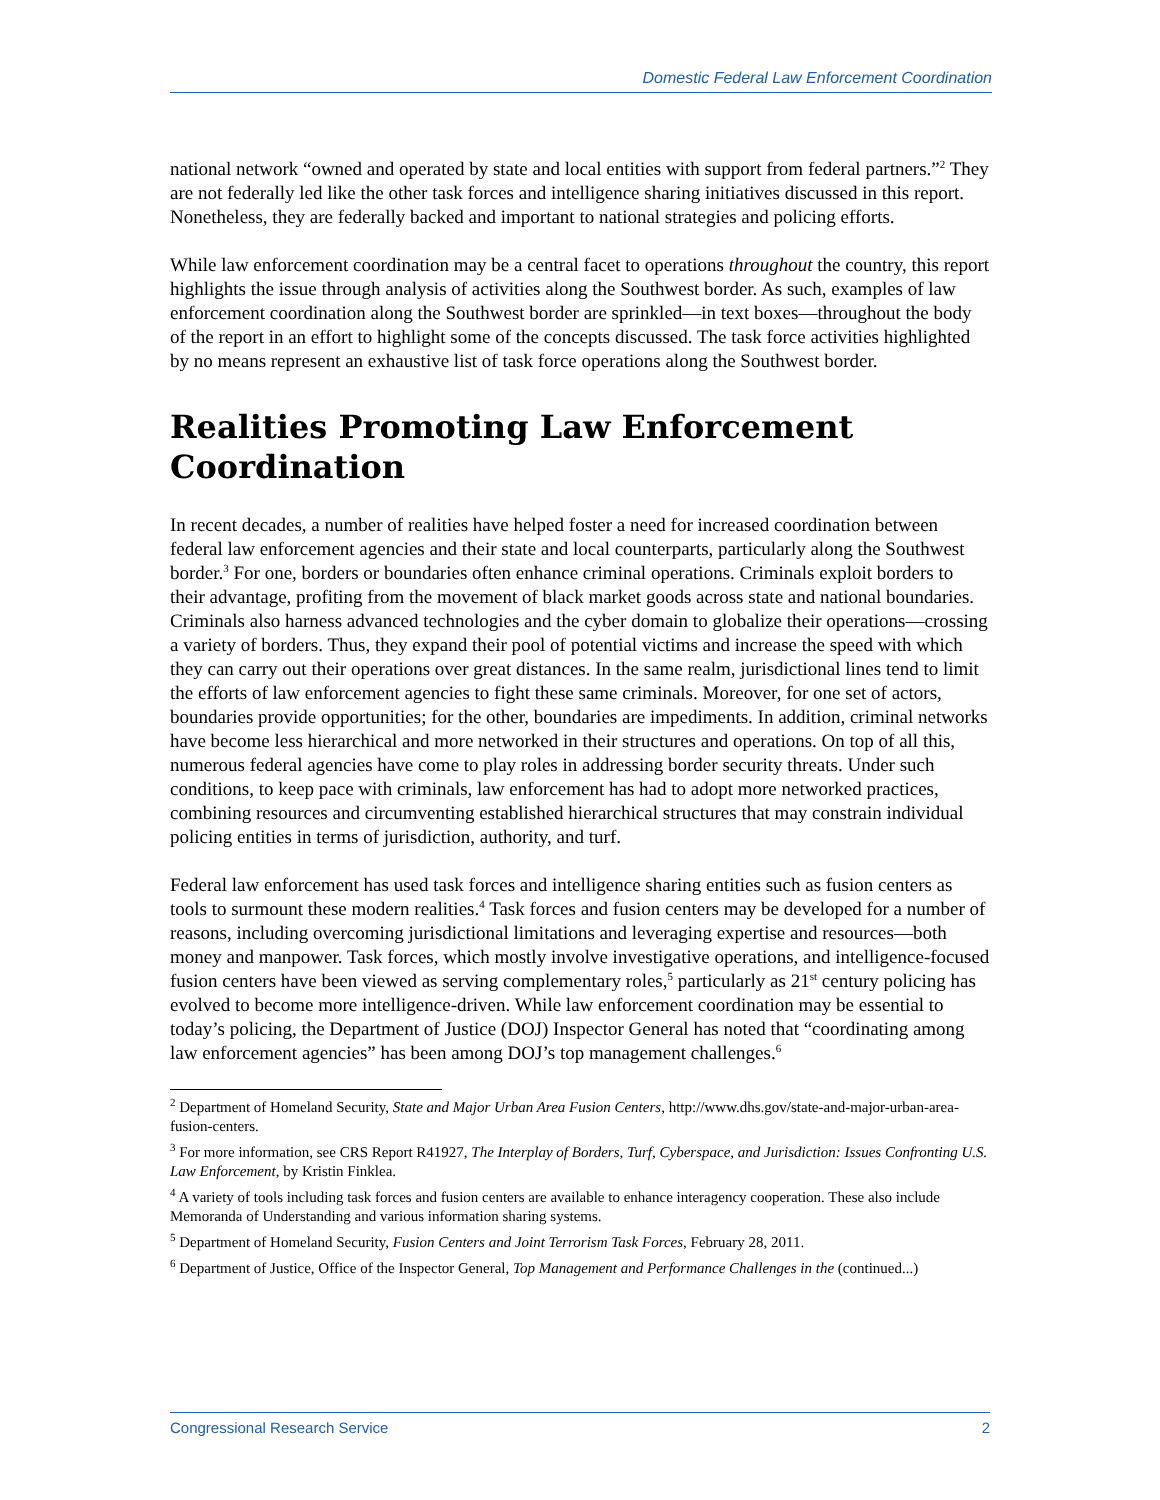Domestic Federal Law Enforcement Coordination
national network “owned and operated by state and local entities with support from federal partners.”<sup>2</sup> They are not federally led like the other task forces and intelligence sharing initiatives discussed in this report. Nonetheless, they are federally backed and important to national strategies and policing efforts.
While law enforcement coordination may be a central facet to operations throughout the country, this report highlights the issue through analysis of activities along the Southwest border. As such, examples of law enforcement coordination along the Southwest border are sprinkled—in text boxes—throughout the body of the report in an effort to highlight some of the concepts discussed. The task force activities highlighted by no means represent an exhaustive list of task force operations along the Southwest border.
Realities Promoting Law Enforcement Coordination
In recent decades, a number of realities have helped foster a need for increased coordination between federal law enforcement agencies and their state and local counterparts, particularly along the Southwest border.<sup>3</sup> For one, borders or boundaries often enhance criminal operations. Criminals exploit borders to their advantage, profiting from the movement of black market goods across state and national boundaries. Criminals also harness advanced technologies and the cyber domain to globalize their operations—crossing a variety of borders. Thus, they expand their pool of potential victims and increase the speed with which they can carry out their operations over great distances. In the same realm, jurisdictional lines tend to limit the efforts of law enforcement agencies to fight these same criminals. Moreover, for one set of actors, boundaries provide opportunities; for the other, boundaries are impediments. In addition, criminal networks have become less hierarchical and more networked in their structures and operations. On top of all this, numerous federal agencies have come to play roles in addressing border security threats. Under such conditions, to keep pace with criminals, law enforcement has had to adopt more networked practices, combining resources and circumventing established hierarchical structures that may constrain individual policing entities in terms of jurisdiction, authority, and turf.
Federal law enforcement has used task forces and intelligence sharing entities such as fusion centers as tools to surmount these modern realities.<sup>4</sup> Task forces and fusion centers may be developed for a number of reasons, including overcoming jurisdictional limitations and leveraging expertise and resources—both money and manpower. Task forces, which mostly involve investigative operations, and intelligence-focused fusion centers have been viewed as serving complementary roles,<sup>5</sup> particularly as 21<sup>st</sup> century policing has evolved to become more intelligence-driven. While law enforcement coordination may be essential to today’s policing, the Department of Justice (DOJ) Inspector General has noted that “coordinating among law enforcement agencies” has been among DOJ’s top management challenges.<sup>6</sup>
<sup>2</sup> Department of Homeland Security, State and Major Urban Area Fusion Centers, http://www.dhs.gov/state-and-major-urban-area-fusion-centers.
<sup>3</sup> For more information, see CRS Report R41927, The Interplay of Borders, Turf, Cyberspace, and Jurisdiction: Issues Confronting U.S. Law Enforcement, by Kristin Finklea.
<sup>4</sup> A variety of tools including task forces and fusion centers are available to enhance interagency cooperation. These also include Memoranda of Understanding and various information sharing systems.
<sup>5</sup> Department of Homeland Security, Fusion Centers and Joint Terrorism Task Forces, February 28, 2011.
<sup>6</sup> Department of Justice, Office of the Inspector General, Top Management and Performance Challenges in the (continued...)
Congressional Research Service 2